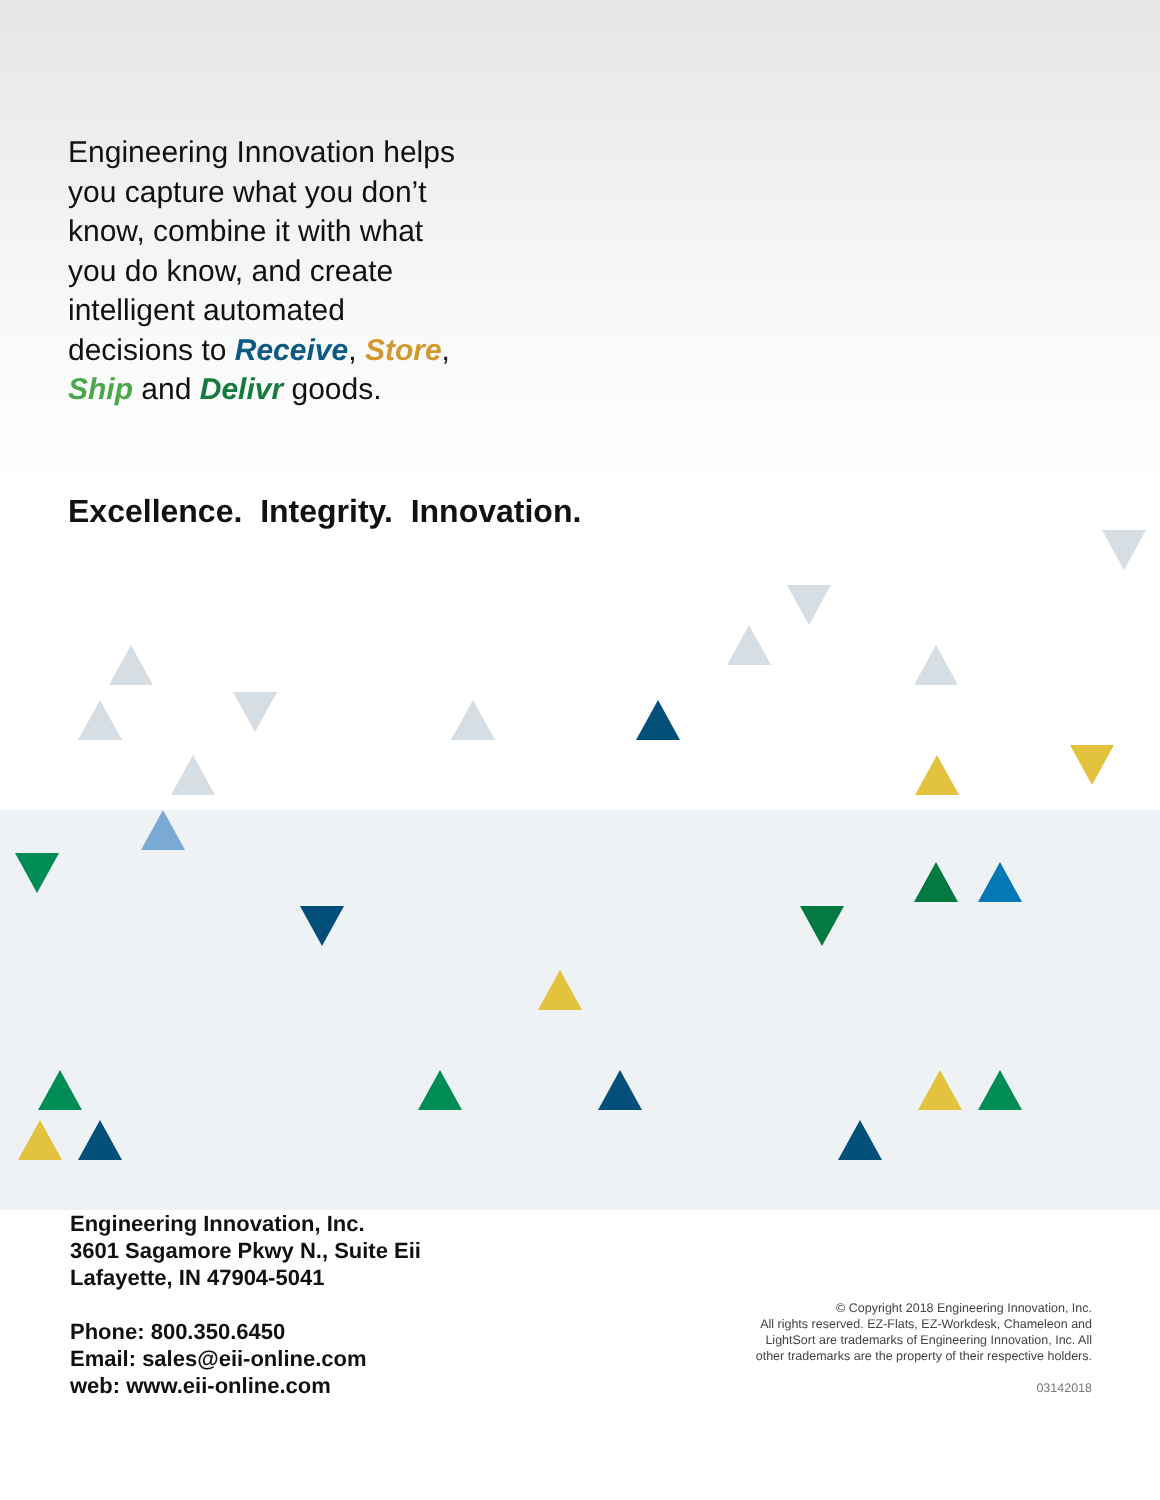Engineering Innovation helps you capture what you don’t know, combine it with what you do know, and create intelligent automated decisions to Receive, Store, Ship and Delivr goods.
Excellence. Integrity. Innovation.
Engineering Innovation, Inc.
3601 Sagamore Pkwy N., Suite Eii
Lafayette, IN 47904-5041
Phone: 800.350.6450
Email: sales@eii-online.com
web: www.eii-online.com
© Copyright 2018 Engineering Innovation, Inc.
All rights reserved. EZ-Flats, EZ-Workdesk, Chameleon and
LightSort are trademarks of Engineering Innovation, Inc. All
other trademarks are the property of their respective holders.
03142018